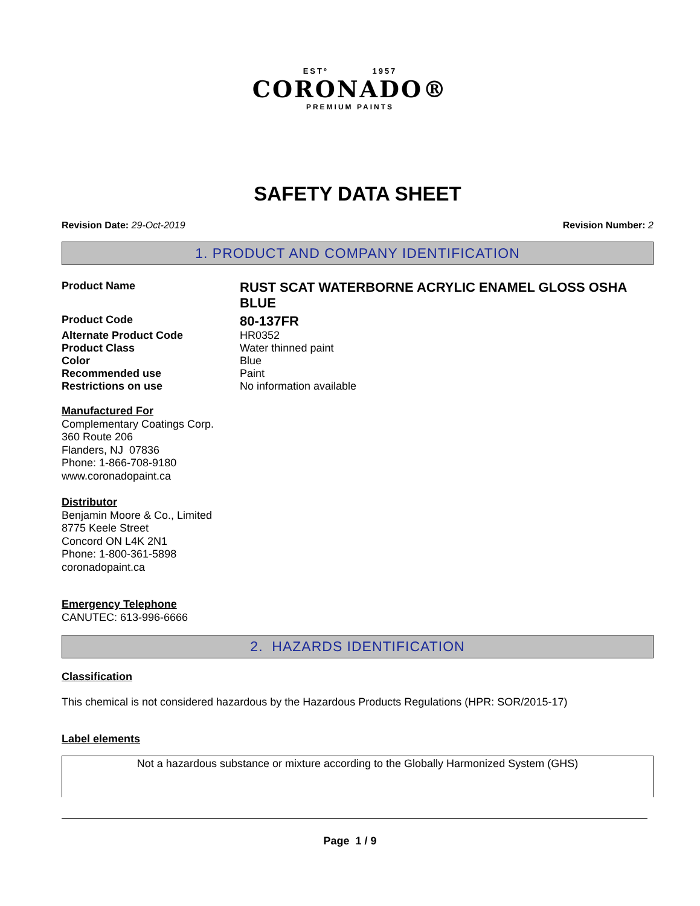ESTº 1957
CORONADO®
PREMIUM PAINTS
SAFETY DATA SHEET
Revision Date: 29-Oct-2019 Revision Number: 2
1. PRODUCT AND COMPANY IDENTIFICATION
Product Name
RUST SCAT WATERBORNE ACRYLIC ENAMEL GLOSS OSHA BLUE
Product Code
80-137FR
Alternate Product Code HR0352
Product Class Water thinned paint
Color Blue
Recommended use Paint
Restrictions on use No information available
Manufactured For
Complementary Coatings Corp.
360 Route 206
Flanders, NJ 07836
Phone: 1-866-708-9180
www.coronadopaint.ca
Distributor
Benjamin Moore & Co., Limited
8775 Keele Street
Concord ON L4K 2N1
Phone: 1-800-361-5898
coronadopaint.ca
Emergency Telephone
CANUTEC: 613-996-6666
2. HAZARDS IDENTIFICATION
Classification
This chemical is not considered hazardous by the Hazardous Products Regulations (HPR: SOR/2015-17)
Label elements
Not a hazardous substance or mixture according to the Globally Harmonized System (GHS)
Page 1 / 9